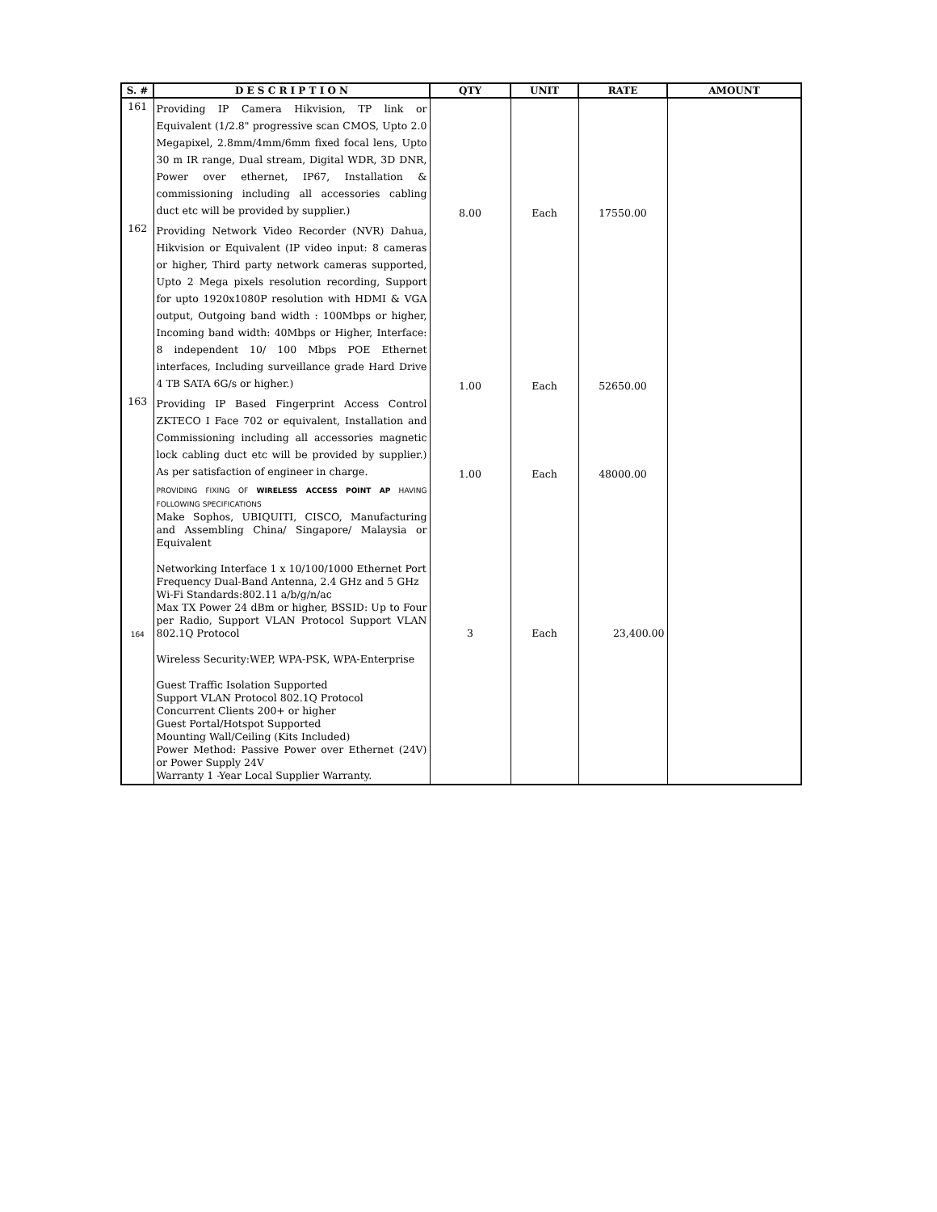| S. # | D E S C R I P T I O N | QTY | UNIT | RATE | AMOUNT |
| --- | --- | --- | --- | --- | --- |
| 161 | Providing IP Camera Hikvision, TP link or Equivalent (1/2.8" progressive scan CMOS, Upto 2.0 Megapixel, 2.8mm/4mm/6mm fixed focal lens, Upto 30 m IR range, Dual stream, Digital WDR, 3D DNR, Power over ethernet, IP67, Installation & commissioning including all accessories cabling duct etc will be provided by supplier.) | 8.00 | Each | 17550.00 | |
| 162 | Providing Network Video Recorder (NVR) Dahua, Hikvision or Equivalent (IP video input: 8 cameras or higher, Third party network cameras supported, Upto 2 Mega pixels resolution recording, Support for upto 1920x1080P resolution with HDMI & VGA output, Outgoing band width : 100Mbps or higher, Incoming band width: 40Mbps or Higher, Interface: 8 independent 10/ 100 Mbps POE Ethernet interfaces, Including surveillance grade Hard Drive 4 TB SATA 6G/s or higher.) | 1.00 | Each | 52650.00 | |
| 163 | Providing IP Based Fingerprint Access Control ZKTECO I Face 702 or equivalent, Installation and Commissioning including all accessories magnetic lock cabling duct etc will be provided by supplier.) As per satisfaction of engineer in charge. | 1.00 | Each | 48000.00 | |
| 164 | PROVIDING FIXING OF WIRELESS ACCESS POINT AP HAVING FOLLOWING SPECIFICATIONS Make Sophos, UBIQUITI, CISCO, Manufacturing and Assembling China/ Singapore/ Malaysia or Equivalent Networking Interface 1 x 10/100/1000 Ethernet Port Frequency Dual-Band Antenna, 2.4 GHz and 5 GHz Wi-Fi Standards:802.11 a/b/g/n/ac Max TX Power 24 dBm or higher, BSSID: Up to Four per Radio, Support VLAN Protocol Support VLAN 802.1Q Protocol Wireless Security:WEP, WPA-PSK, WPA-Enterprise Guest Traffic Isolation Supported Support VLAN Protocol 802.1Q Protocol Concurrent Clients 200+ or higher Guest Portal/Hotspot Supported Mounting Wall/Ceiling (Kits Included) Power Method: Passive Power over Ethernet (24V) or Power Supply 24V Warranty 1 -Year Local Supplier Warranty. | 3 | Each | 23,400.00 | |